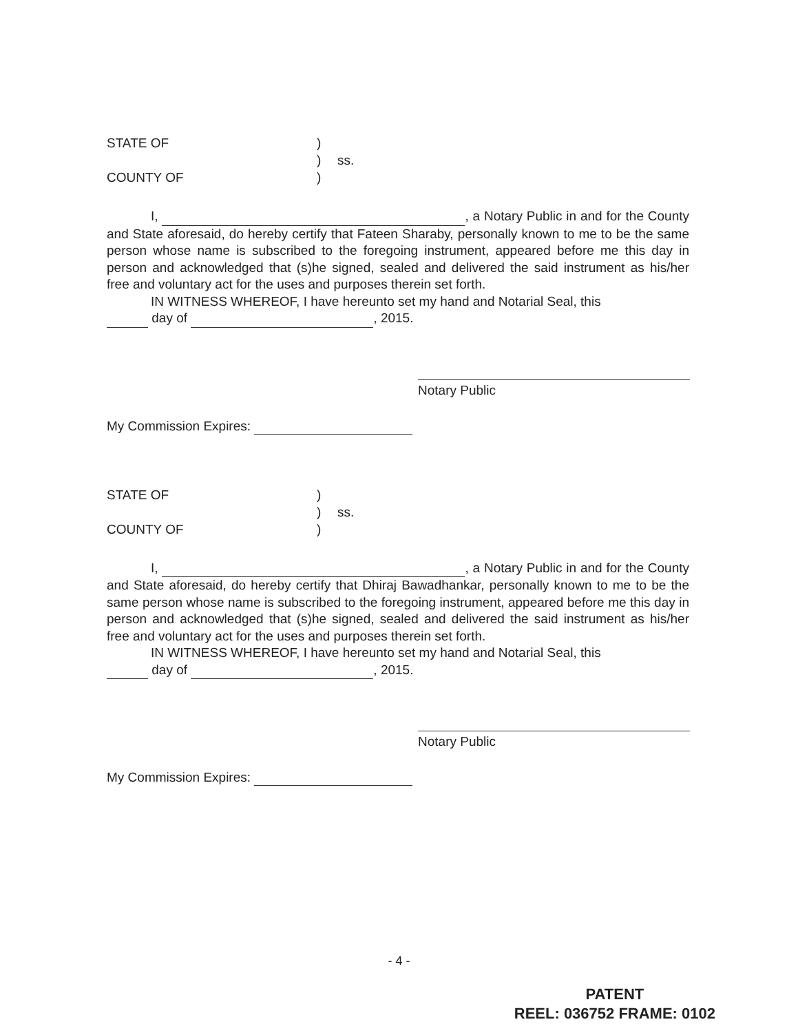STATE OF
)
)
ss.
COUNTY OF
)
I, , a Notary Public in and for the County and State aforesaid, do hereby certify that Fateen Sharaby, personally known to me to be the same person whose name is subscribed to the foregoing instrument, appeared before me this day in person and acknowledged that (s)he signed, sealed and delivered the said instrument as his/her free and voluntary act for the uses and purposes therein set forth.
IN WITNESS WHEREOF, I have hereunto set my hand and Notarial Seal, this
day of , 2015.
Notary Public
My Commission Expires:
STATE OF
)
)
ss.
COUNTY OF
)
I, , a Notary Public in and for the County and State aforesaid, do hereby certify that Dhiraj Bawadhankar, personally known to me to be the same person whose name is subscribed to the foregoing instrument, appeared before me this day in person and acknowledged that (s)he signed, sealed and delivered the said instrument as his/her free and voluntary act for the uses and purposes therein set forth.
IN WITNESS WHEREOF, I have hereunto set my hand and Notarial Seal, this
day of , 2015.
Notary Public
My Commission Expires:
- 4 -
PATENT
REEL: 036752 FRAME: 0102